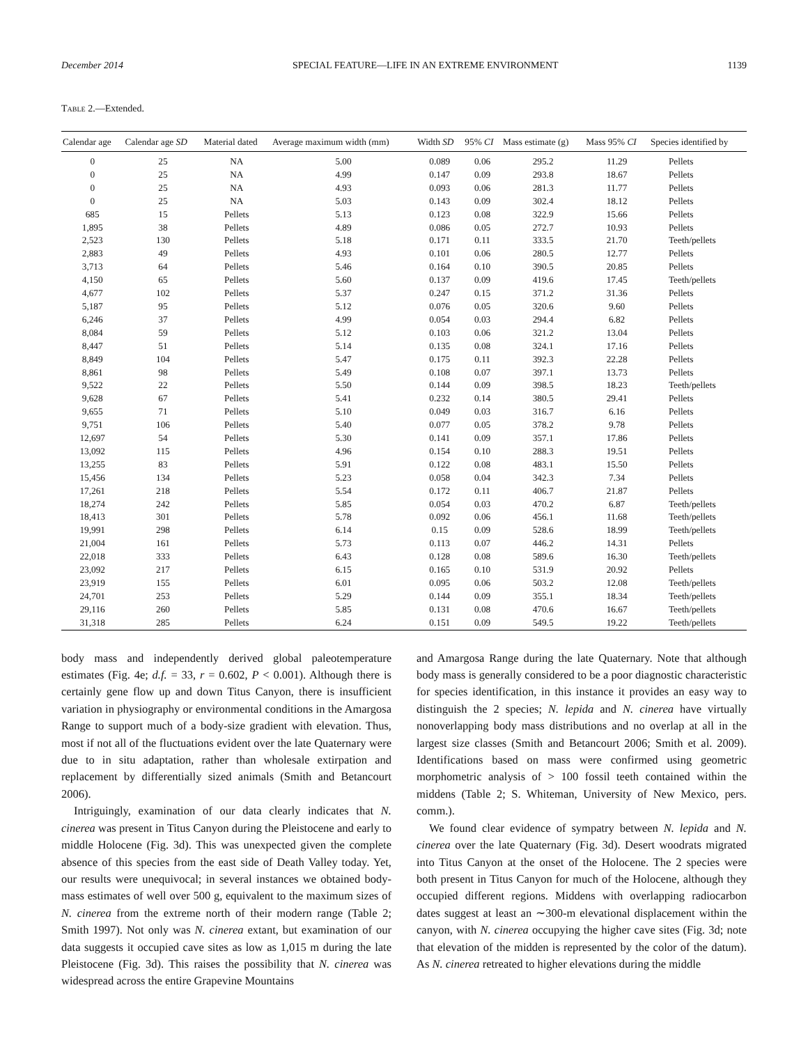December 2014 SPECIAL FEATURE—LIFE IN AN EXTREME ENVIRONMENT 1139
Table 2.—Extended.
| Calendar age | Calendar age SD | Material dated | Average maximum width (mm) | Width SD | 95% CI | Mass estimate (g) | Mass 95% CI | Species identified by |
| --- | --- | --- | --- | --- | --- | --- | --- | --- |
| 0 | 25 | NA | 5.00 | 0.089 | 0.06 | 295.2 | 11.29 | Pellets |
| 0 | 25 | NA | 4.99 | 0.147 | 0.09 | 293.8 | 18.67 | Pellets |
| 0 | 25 | NA | 4.93 | 0.093 | 0.06 | 281.3 | 11.77 | Pellets |
| 0 | 25 | NA | 5.03 | 0.143 | 0.09 | 302.4 | 18.12 | Pellets |
| 685 | 15 | Pellets | 5.13 | 0.123 | 0.08 | 322.9 | 15.66 | Pellets |
| 1,895 | 38 | Pellets | 4.89 | 0.086 | 0.05 | 272.7 | 10.93 | Pellets |
| 2,523 | 130 | Pellets | 5.18 | 0.171 | 0.11 | 333.5 | 21.70 | Teeth/pellets |
| 2,883 | 49 | Pellets | 4.93 | 0.101 | 0.06 | 280.5 | 12.77 | Pellets |
| 3,713 | 64 | Pellets | 5.46 | 0.164 | 0.10 | 390.5 | 20.85 | Pellets |
| 4,150 | 65 | Pellets | 5.60 | 0.137 | 0.09 | 419.6 | 17.45 | Teeth/pellets |
| 4,677 | 102 | Pellets | 5.37 | 0.247 | 0.15 | 371.2 | 31.36 | Pellets |
| 5,187 | 95 | Pellets | 5.12 | 0.076 | 0.05 | 320.6 | 9.60 | Pellets |
| 6,246 | 37 | Pellets | 4.99 | 0.054 | 0.03 | 294.4 | 6.82 | Pellets |
| 8,084 | 59 | Pellets | 5.12 | 0.103 | 0.06 | 321.2 | 13.04 | Pellets |
| 8,447 | 51 | Pellets | 5.14 | 0.135 | 0.08 | 324.1 | 17.16 | Pellets |
| 8,849 | 104 | Pellets | 5.47 | 0.175 | 0.11 | 392.3 | 22.28 | Pellets |
| 8,861 | 98 | Pellets | 5.49 | 0.108 | 0.07 | 397.1 | 13.73 | Pellets |
| 9,522 | 22 | Pellets | 5.50 | 0.144 | 0.09 | 398.5 | 18.23 | Teeth/pellets |
| 9,628 | 67 | Pellets | 5.41 | 0.232 | 0.14 | 380.5 | 29.41 | Pellets |
| 9,655 | 71 | Pellets | 5.10 | 0.049 | 0.03 | 316.7 | 6.16 | Pellets |
| 9,751 | 106 | Pellets | 5.40 | 0.077 | 0.05 | 378.2 | 9.78 | Pellets |
| 12,697 | 54 | Pellets | 5.30 | 0.141 | 0.09 | 357.1 | 17.86 | Pellets |
| 13,092 | 115 | Pellets | 4.96 | 0.154 | 0.10 | 288.3 | 19.51 | Pellets |
| 13,255 | 83 | Pellets | 5.91 | 0.122 | 0.08 | 483.1 | 15.50 | Pellets |
| 15,456 | 134 | Pellets | 5.23 | 0.058 | 0.04 | 342.3 | 7.34 | Pellets |
| 17,261 | 218 | Pellets | 5.54 | 0.172 | 0.11 | 406.7 | 21.87 | Pellets |
| 18,274 | 242 | Pellets | 5.85 | 0.054 | 0.03 | 470.2 | 6.87 | Teeth/pellets |
| 18,413 | 301 | Pellets | 5.78 | 0.092 | 0.06 | 456.1 | 11.68 | Teeth/pellets |
| 19,991 | 298 | Pellets | 6.14 | 0.15 | 0.09 | 528.6 | 18.99 | Teeth/pellets |
| 21,004 | 161 | Pellets | 5.73 | 0.113 | 0.07 | 446.2 | 14.31 | Pellets |
| 22,018 | 333 | Pellets | 6.43 | 0.128 | 0.08 | 589.6 | 16.30 | Teeth/pellets |
| 23,092 | 217 | Pellets | 6.15 | 0.165 | 0.10 | 531.9 | 20.92 | Pellets |
| 23,919 | 155 | Pellets | 6.01 | 0.095 | 0.06 | 503.2 | 12.08 | Teeth/pellets |
| 24,701 | 253 | Pellets | 5.29 | 0.144 | 0.09 | 355.1 | 18.34 | Teeth/pellets |
| 29,116 | 260 | Pellets | 5.85 | 0.131 | 0.08 | 470.6 | 16.67 | Teeth/pellets |
| 31,318 | 285 | Pellets | 6.24 | 0.151 | 0.09 | 549.5 | 19.22 | Teeth/pellets |
body mass and independently derived global paleotemperature estimates (Fig. 4e; d.f. = 33, r = 0.602, P < 0.001). Although there is certainly gene flow up and down Titus Canyon, there is insufficient variation in physiography or environmental conditions in the Amargosa Range to support much of a body-size gradient with elevation. Thus, most if not all of the fluctuations evident over the late Quaternary were due to in situ adaptation, rather than wholesale extirpation and replacement by differentially sized animals (Smith and Betancourt 2006).
Intriguingly, examination of our data clearly indicates that N. cinerea was present in Titus Canyon during the Pleistocene and early to middle Holocene (Fig. 3d). This was unexpected given the complete absence of this species from the east side of Death Valley today. Yet, our results were unequivocal; in several instances we obtained body-mass estimates of well over 500 g, equivalent to the maximum sizes of N. cinerea from the extreme north of their modern range (Table 2; Smith 1997). Not only was N. cinerea extant, but examination of our data suggests it occupied cave sites as low as 1,015 m during the late Pleistocene (Fig. 3d). This raises the possibility that N. cinerea was widespread across the entire Grapevine Mountains
and Amargosa Range during the late Quaternary. Note that although body mass is generally considered to be a poor diagnostic characteristic for species identification, in this instance it provides an easy way to distinguish the 2 species; N. lepida and N. cinerea have virtually nonoverlapping body mass distributions and no overlap at all in the largest size classes (Smith and Betancourt 2006; Smith et al. 2009). Identifications based on mass were confirmed using geometric morphometric analysis of > 100 fossil teeth contained within the middens (Table 2; S. Whiteman, University of New Mexico, pers. comm.).
We found clear evidence of sympatry between N. lepida and N. cinerea over the late Quaternary (Fig. 3d). Desert woodrats migrated into Titus Canyon at the onset of the Holocene. The 2 species were both present in Titus Canyon for much of the Holocene, although they occupied different regions. Middens with overlapping radiocarbon dates suggest at least an ∼300-m elevational displacement within the canyon, with N. cinerea occupying the higher cave sites (Fig. 3d; note that elevation of the midden is represented by the color of the datum). As N. cinerea retreated to higher elevations during the middle